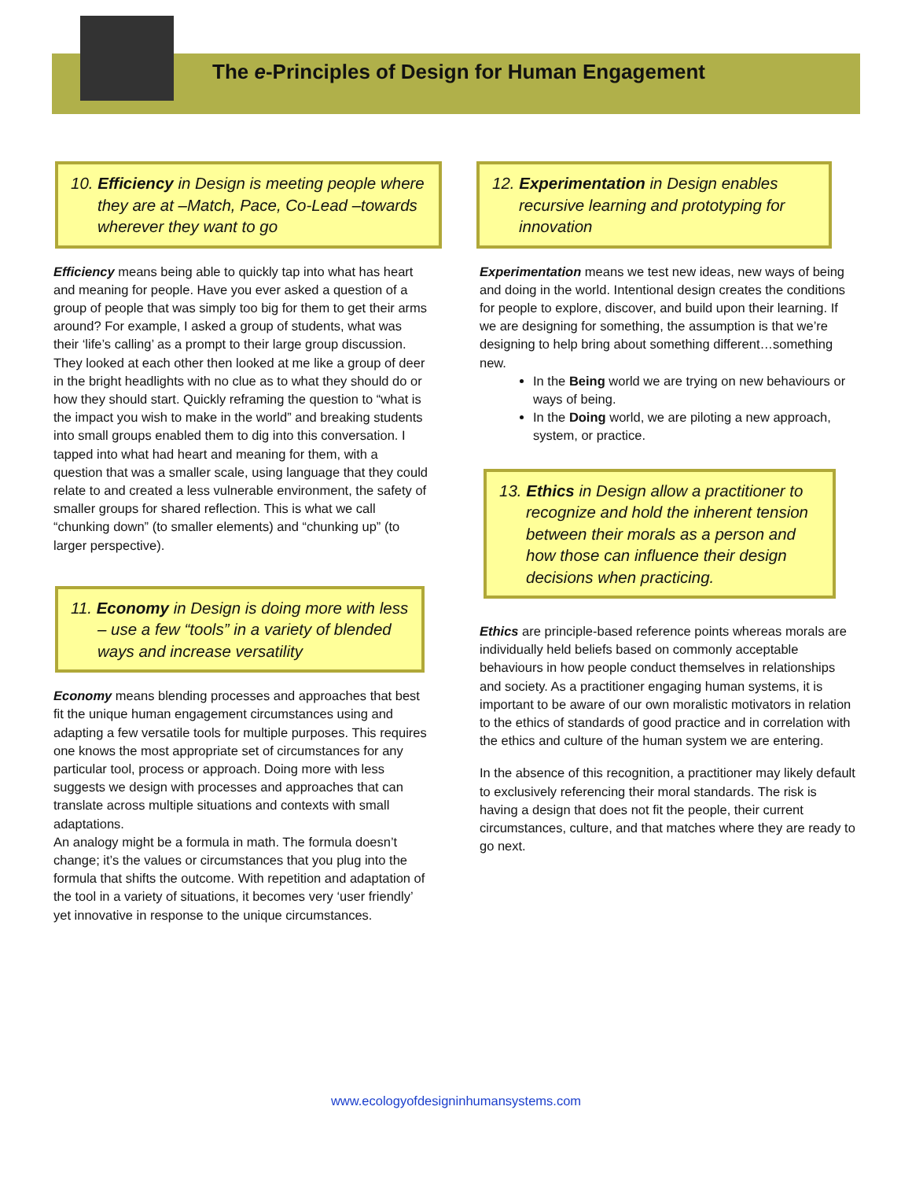The e-Principles of Design for Human Engagement
10. Efficiency in Design is meeting people where they are at –Match, Pace, Co-Lead –towards wherever they want to go
Efficiency means being able to quickly tap into what has heart and meaning for people. Have you ever asked a question of a group of people that was simply too big for them to get their arms around? For example, I asked a group of students, what was their ‘life’s calling’ as a prompt to their large group discussion. They looked at each other then looked at me like a group of deer in the bright headlights with no clue as to what they should do or how they should start. Quickly reframing the question to “what is the impact you wish to make in the world” and breaking students into small groups enabled them to dig into this conversation. I tapped into what had heart and meaning for them, with a question that was a smaller scale, using language that they could relate to and created a less vulnerable environment, the safety of smaller groups for shared reflection. This is what we call “chunking down” (to smaller elements) and “chunking up” (to larger perspective).
11. Economy in Design is doing more with less – use a few “tools” in a variety of blended ways and increase versatility
Economy means blending processes and approaches that best fit the unique human engagement circumstances using and adapting a few versatile tools for multiple purposes. This requires one knows the most appropriate set of circumstances for any particular tool, process or approach. Doing more with less suggests we design with processes and approaches that can translate across multiple situations and contexts with small adaptations.
An analogy might be a formula in math. The formula doesn’t change; it’s the values or circumstances that you plug into the formula that shifts the outcome. With repetition and adaptation of the tool in a variety of situations, it becomes very ‘user friendly’ yet innovative in response to the unique circumstances.
12. Experimentation in Design enables recursive learning and prototyping for innovation
Experimentation means we test new ideas, new ways of being and doing in the world. Intentional design creates the conditions for people to explore, discover, and build upon their learning. If we are designing for something, the assumption is that we’re designing to help bring about something different…something new.
In the Being world we are trying on new behaviours or ways of being.
In the Doing world, we are piloting a new approach, system, or practice.
13. Ethics in Design allow a practitioner to recognize and hold the inherent tension between their morals as a person and how those can influence their design decisions when practicing.
Ethics are principle-based reference points whereas morals are individually held beliefs based on commonly acceptable behaviours in how people conduct themselves in relationships and society. As a practitioner engaging human systems, it is important to be aware of our own moralistic motivators in relation to the ethics of standards of good practice and in correlation with the ethics and culture of the human system we are entering.
In the absence of this recognition, a practitioner may likely default to exclusively referencing their moral standards. The risk is having a design that does not fit the people, their current circumstances, culture, and that matches where they are ready to go next.
www.ecologyofdesigninhumansystems.com